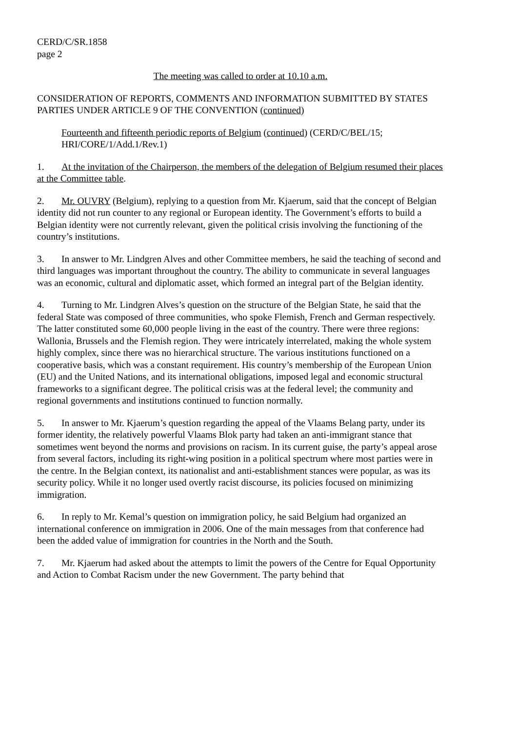CERD/C/SR.1858
page 2
The meeting was called to order at 10.10 a.m.
CONSIDERATION OF REPORTS, COMMENTS AND INFORMATION SUBMITTED BY STATES PARTIES UNDER ARTICLE 9 OF THE CONVENTION (continued)
Fourteenth and fifteenth periodic reports of Belgium (continued) (CERD/C/BEL/15; HRI/CORE/1/Add.1/Rev.1)
1. At the invitation of the Chairperson, the members of the delegation of Belgium resumed their places at the Committee table.
2. Mr. OUVRY (Belgium), replying to a question from Mr. Kjaerum, said that the concept of Belgian identity did not run counter to any regional or European identity. The Government’s efforts to build a Belgian identity were not currently relevant, given the political crisis involving the functioning of the country’s institutions.
3. In answer to Mr. Lindgren Alves and other Committee members, he said the teaching of second and third languages was important throughout the country. The ability to communicate in several languages was an economic, cultural and diplomatic asset, which formed an integral part of the Belgian identity.
4. Turning to Mr. Lindgren Alves’s question on the structure of the Belgian State, he said that the federal State was composed of three communities, who spoke Flemish, French and German respectively. The latter constituted some 60,000 people living in the east of the country. There were three regions: Wallonia, Brussels and the Flemish region. They were intricately interrelated, making the whole system highly complex, since there was no hierarchical structure. The various institutions functioned on a cooperative basis, which was a constant requirement. His country’s membership of the European Union (EU) and the United Nations, and its international obligations, imposed legal and economic structural frameworks to a significant degree. The political crisis was at the federal level; the community and regional governments and institutions continued to function normally.
5. In answer to Mr. Kjaerum’s question regarding the appeal of the Vlaams Belang party, under its former identity, the relatively powerful Vlaams Blok party had taken an anti-immigrant stance that sometimes went beyond the norms and provisions on racism. In its current guise, the party’s appeal arose from several factors, including its right-wing position in a political spectrum where most parties were in the centre. In the Belgian context, its nationalist and anti-establishment stances were popular, as was its security policy. While it no longer used overtly racist discourse, its policies focused on minimizing immigration.
6. In reply to Mr. Kemal’s question on immigration policy, he said Belgium had organized an international conference on immigration in 2006. One of the main messages from that conference had been the added value of immigration for countries in the North and the South.
7. Mr. Kjaerum had asked about the attempts to limit the powers of the Centre for Equal Opportunity and Action to Combat Racism under the new Government. The party behind that